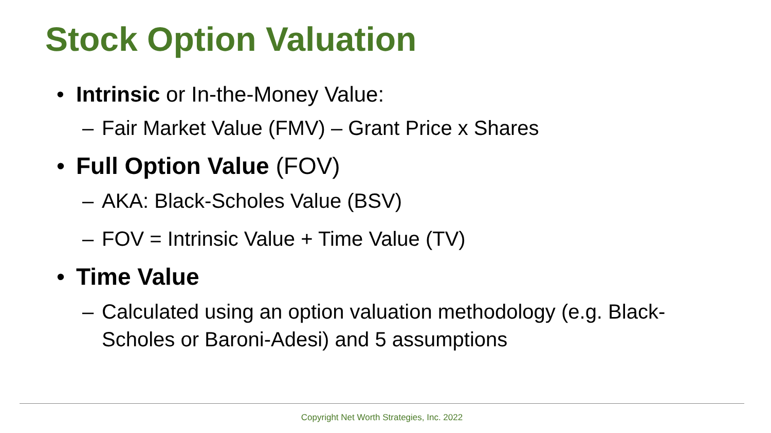Stock Option Valuation
• Intrinsic or In-the-Money Value:
– Fair Market Value (FMV) – Grant Price x Shares
• Full Option Value (FOV)
– AKA: Black-Scholes Value (BSV)
– FOV = Intrinsic Value + Time Value (TV)
• Time Value
– Calculated using an option valuation methodology (e.g. Black-Scholes or Baroni-Adesi) and 5 assumptions
Copyright Net Worth Strategies, Inc. 2022